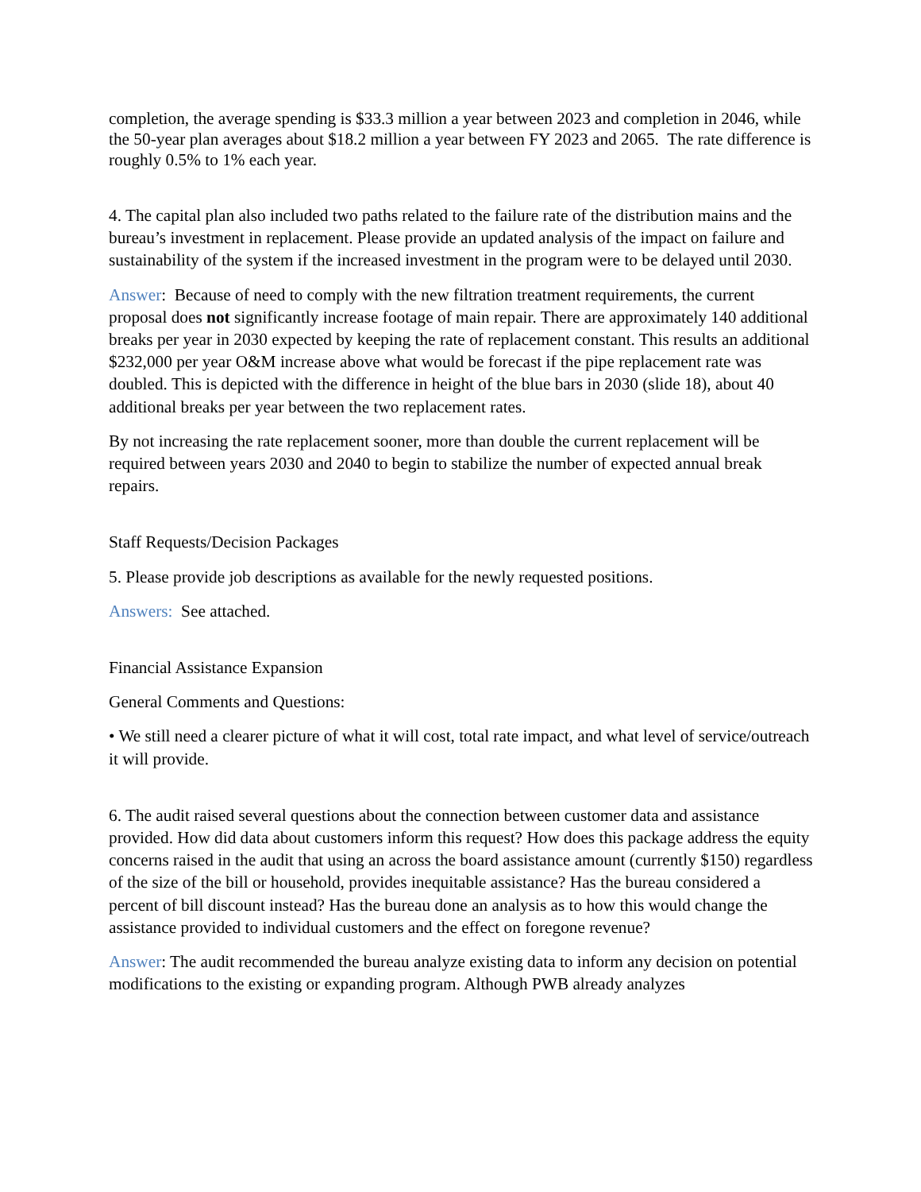completion, the average spending is $33.3 million a year between 2023 and completion in 2046, while the 50-year plan averages about $18.2 million a year between FY 2023 and 2065. The rate difference is roughly 0.5% to 1% each year.
4. The capital plan also included two paths related to the failure rate of the distribution mains and the bureau’s investment in replacement. Please provide an updated analysis of the impact on failure and sustainability of the system if the increased investment in the program were to be delayed until 2030.
Answer: Because of need to comply with the new filtration treatment requirements, the current proposal does not significantly increase footage of main repair. There are approximately 140 additional breaks per year in 2030 expected by keeping the rate of replacement constant. This results an additional $232,000 per year O&M increase above what would be forecast if the pipe replacement rate was doubled. This is depicted with the difference in height of the blue bars in 2030 (slide 18), about 40 additional breaks per year between the two replacement rates.
By not increasing the rate replacement sooner, more than double the current replacement will be required between years 2030 and 2040 to begin to stabilize the number of expected annual break repairs.
Staff Requests/Decision Packages
5. Please provide job descriptions as available for the newly requested positions.
Answers: See attached.
Financial Assistance Expansion
General Comments and Questions:
• We still need a clearer picture of what it will cost, total rate impact, and what level of service/outreach it will provide.
6. The audit raised several questions about the connection between customer data and assistance provided. How did data about customers inform this request? How does this package address the equity concerns raised in the audit that using an across the board assistance amount (currently $150) regardless of the size of the bill or household, provides inequitable assistance? Has the bureau considered a percent of bill discount instead? Has the bureau done an analysis as to how this would change the assistance provided to individual customers and the effect on foregone revenue?
Answer: The audit recommended the bureau analyze existing data to inform any decision on potential modifications to the existing or expanding program. Although PWB already analyzes